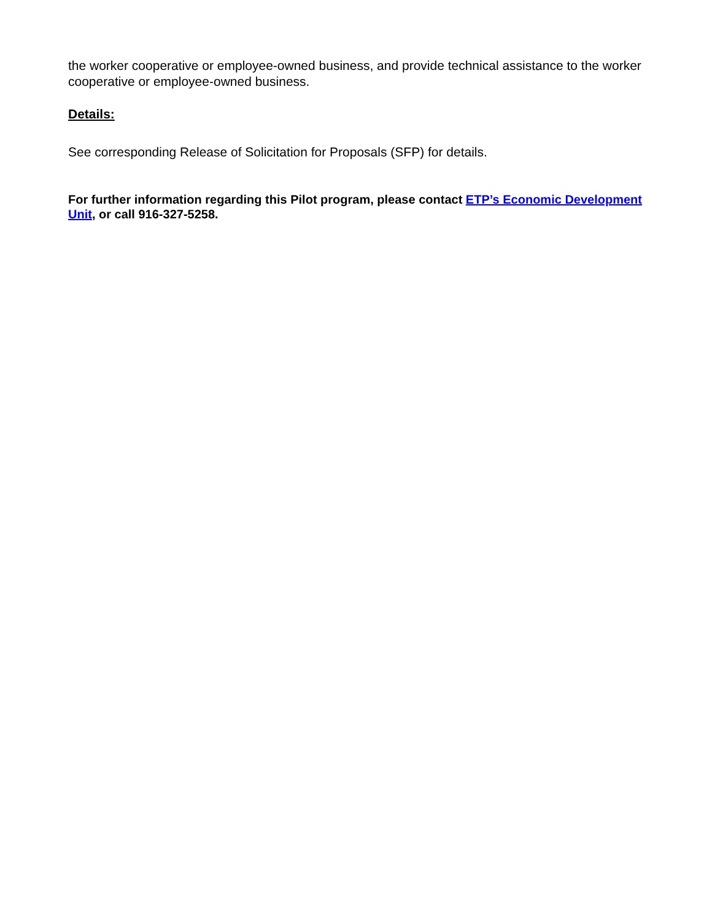the worker cooperative or employee-owned business, and provide technical assistance to the worker cooperative or employee-owned business.
Details:
See corresponding Release of Solicitation for Proposals (SFP) for details.
For further information regarding this Pilot program, please contact ETP’s Economic Development Unit, or call 916-327-5258.